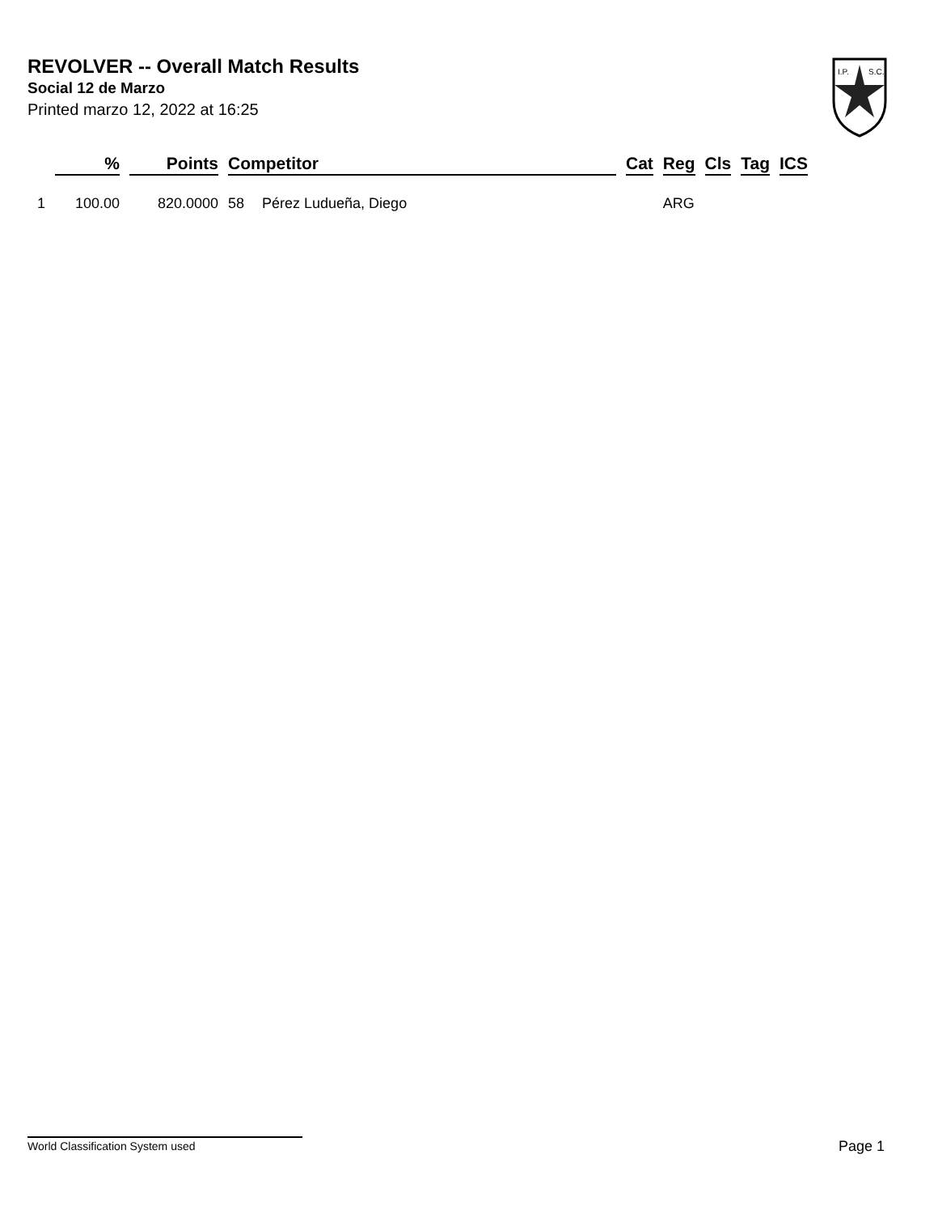REVOLVER -- Overall Match Results
Social 12 de Marzo
Printed marzo 12, 2022 at 16:25
I.P.
S.C.
| | % | Points | Competitor | | Cat | Reg | Cls | Tag | ICS |
| --- | --- | --- | --- | --- | --- | --- | --- | --- | --- |
| 1 | 100.00 | 820.0000 | 58 | Pérez Ludueña, Diego | | ARG | | | |
World Classification System used Page 1